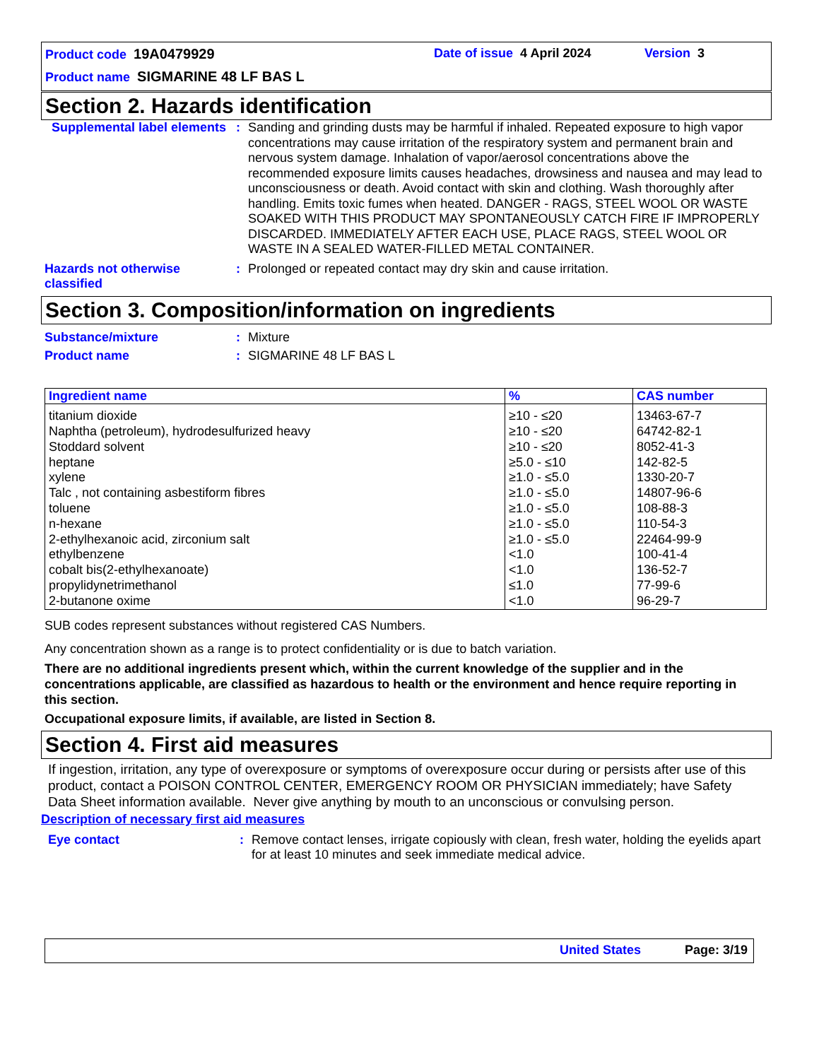Product code 19A0479929 Date of issue 4 April 2024 Version 3
Product name SIGMARINE 48 LF BAS L
Section 2. Hazards identification
Supplemental label elements
: Sanding and grinding dusts may be harmful if inhaled. Repeated exposure to high vapor concentrations may cause irritation of the respiratory system and permanent brain and nervous system damage. Inhalation of vapor/aerosol concentrations above the recommended exposure limits causes headaches, drowsiness and nausea and may lead to unconsciousness or death. Avoid contact with skin and clothing. Wash thoroughly after handling. Emits toxic fumes when heated. DANGER - RAGS, STEEL WOOL OR WASTE SOAKED WITH THIS PRODUCT MAY SPONTANEOUSLY CATCH FIRE IF IMPROPERLY DISCARDED. IMMEDIATELY AFTER EACH USE, PLACE RAGS, STEEL WOOL OR WASTE IN A SEALED WATER-FILLED METAL CONTAINER.
Hazards not otherwise classified
: Prolonged or repeated contact may dry skin and cause irritation.
Section 3. Composition/information on ingredients
Substance/mixture : Mixture
Product name : SIGMARINE 48 LF BAS L
| Ingredient name | % | CAS number |
| --- | --- | --- |
| titanium dioxide Naphtha (petroleum), hydrodesulfurized heavy Stoddard solvent heptane xylene Talc , not containing asbestiform fibres toluene n-hexane 2-ethylhexanoic acid, zirconium salt ethylbenzene cobalt bis(2-ethylhexanoate) propylidynetrimethanol 2-butanone oxime | ≥10 - ≤20 ≥10 - ≤20 ≥10 - ≤20 ≥5.0 - ≤10 ≥1.0 - ≤5.0 ≥1.0 - ≤5.0 ≥1.0 - ≤5.0 ≥1.0 - ≤5.0 ≥1.0 - ≤5.0 <1.0 <1.0 ≤1.0 <1.0 | 13463-67-7 64742-82-1 8052-41-3 142-82-5 1330-20-7 14807-96-6 108-88-3 110-54-3 22464-99-9 100-41-4 136-52-7 77-99-6 96-29-7 |
SUB codes represent substances without registered CAS Numbers.
Any concentration shown as a range is to protect confidentiality or is due to batch variation.
There are no additional ingredients present which, within the current knowledge of the supplier and in the concentrations applicable, are classified as hazardous to health or the environment and hence require reporting in this section.
Occupational exposure limits, if available, are listed in Section 8.
Section 4. First aid measures
If ingestion, irritation, any type of overexposure or symptoms of overexposure occur during or persists after use of this product, contact a POISON CONTROL CENTER, EMERGENCY ROOM OR PHYSICIAN immediately; have Safety Data Sheet information available. Never give anything by mouth to an unconscious or convulsing person.
Description of necessary first aid measures
Eye contact : Remove contact lenses, irrigate copiously with clean, fresh water, holding the eyelids apart for at least 10 minutes and seek immediate medical advice.
United States Page: 3/19